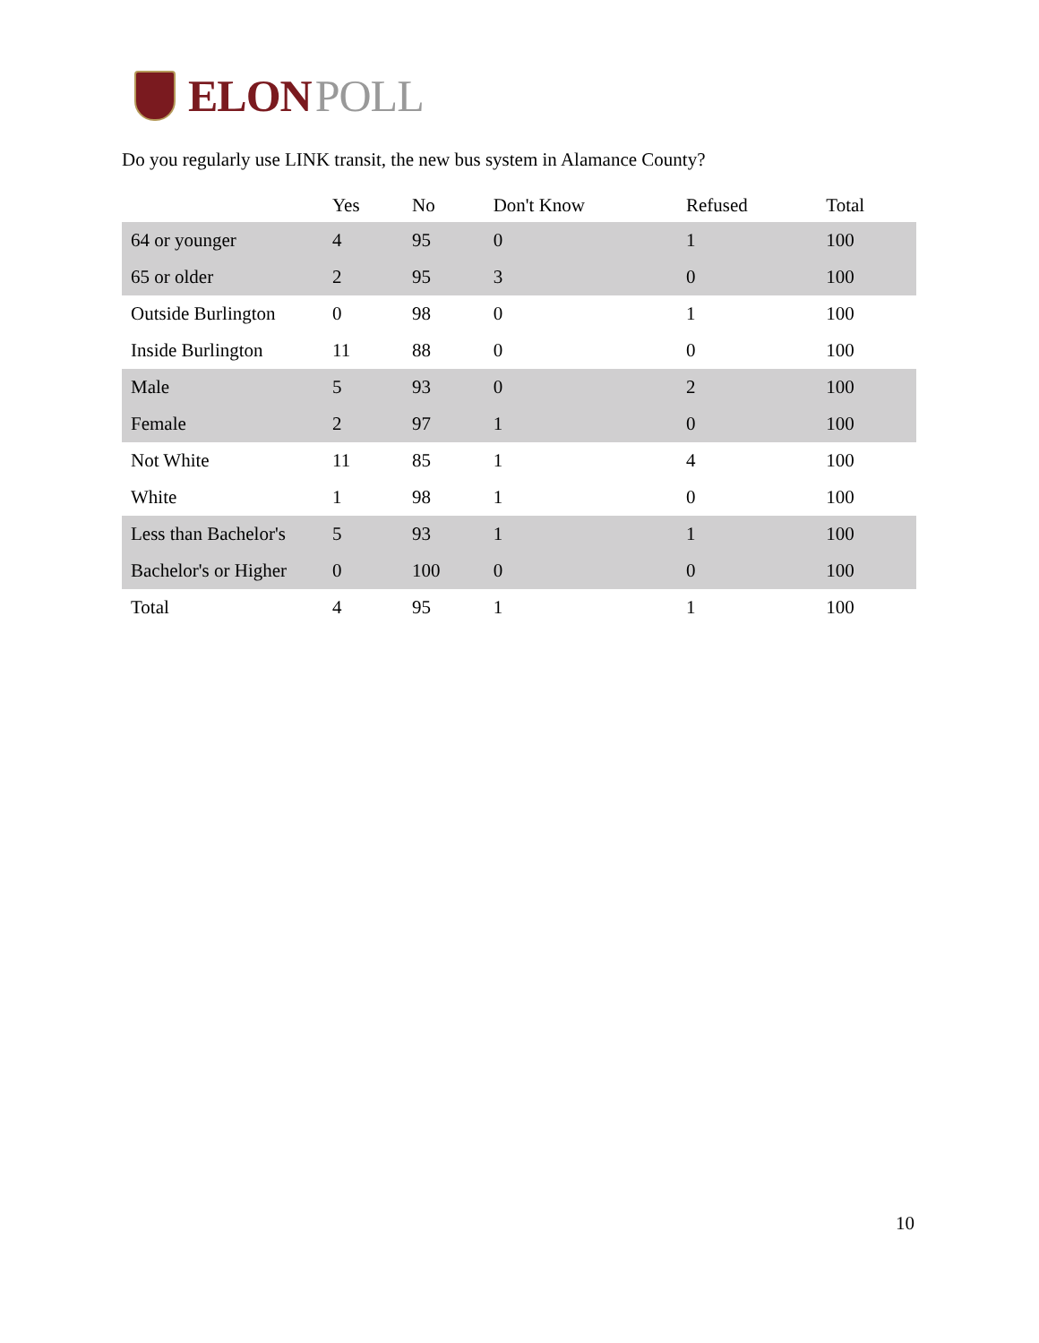ELON POLL
Do you regularly use LINK transit, the new bus system in Alamance County?
| | Yes | No | Don't Know | Refused | Total |
| --- | --- | --- | --- | --- | --- |
| 64 or younger | 4 | 95 | 0 | 1 | 100 |
| 65 or older | 2 | 95 | 3 | 0 | 100 |
| Outside Burlington | 0 | 98 | 0 | 1 | 100 |
| Inside Burlington | 11 | 88 | 0 | 0 | 100 |
| Male | 5 | 93 | 0 | 2 | 100 |
| Female | 2 | 97 | 1 | 0 | 100 |
| Not White | 11 | 85 | 1 | 4 | 100 |
| White | 1 | 98 | 1 | 0 | 100 |
| Less than Bachelor's | 5 | 93 | 1 | 1 | 100 |
| Bachelor's or Higher | 0 | 100 | 0 | 0 | 100 |
| Total | 4 | 95 | 1 | 1 | 100 |
10